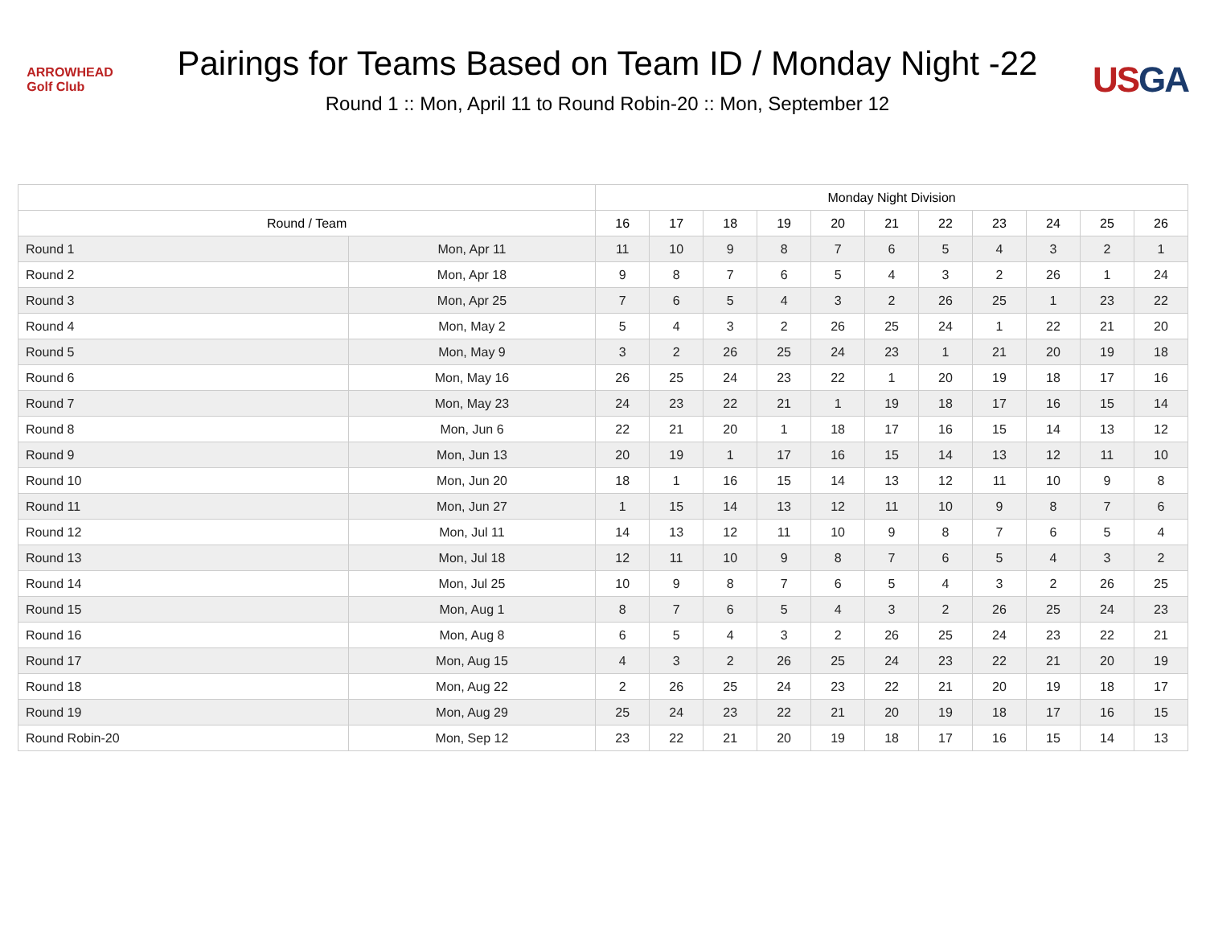ARROWHEAD
Golf Club
Pairings for Teams Based on Team ID / Monday Night -22
Round 1 :: Mon, April 11 to Round Robin-20 :: Mon, September 12
USGA
| | | Monday Night Division | | | | | | | | | | |
| --- | --- | --- | --- | --- | --- | --- | --- | --- | --- | --- | --- | --- |
| Round / Team | | 16 | 17 | 18 | 19 | 20 | 21 | 22 | 23 | 24 | 25 | 26 |
| Round 1 | Mon, Apr 11 | 11 | 10 | 9 | 8 | 7 | 6 | 5 | 4 | 3 | 2 | 1 |
| Round 2 | Mon, Apr 18 | 9 | 8 | 7 | 6 | 5 | 4 | 3 | 2 | 26 | 1 | 24 |
| Round 3 | Mon, Apr 25 | 7 | 6 | 5 | 4 | 3 | 2 | 26 | 25 | 1 | 23 | 22 |
| Round 4 | Mon, May 2 | 5 | 4 | 3 | 2 | 26 | 25 | 24 | 1 | 22 | 21 | 20 |
| Round 5 | Mon, May 9 | 3 | 2 | 26 | 25 | 24 | 23 | 1 | 21 | 20 | 19 | 18 |
| Round 6 | Mon, May 16 | 26 | 25 | 24 | 23 | 22 | 1 | 20 | 19 | 18 | 17 | 16 |
| Round 7 | Mon, May 23 | 24 | 23 | 22 | 21 | 1 | 19 | 18 | 17 | 16 | 15 | 14 |
| Round 8 | Mon, Jun 6 | 22 | 21 | 20 | 1 | 18 | 17 | 16 | 15 | 14 | 13 | 12 |
| Round 9 | Mon, Jun 13 | 20 | 19 | 1 | 17 | 16 | 15 | 14 | 13 | 12 | 11 | 10 |
| Round 10 | Mon, Jun 20 | 18 | 1 | 16 | 15 | 14 | 13 | 12 | 11 | 10 | 9 | 8 |
| Round 11 | Mon, Jun 27 | 1 | 15 | 14 | 13 | 12 | 11 | 10 | 9 | 8 | 7 | 6 |
| Round 12 | Mon, Jul 11 | 14 | 13 | 12 | 11 | 10 | 9 | 8 | 7 | 6 | 5 | 4 |
| Round 13 | Mon, Jul 18 | 12 | 11 | 10 | 9 | 8 | 7 | 6 | 5 | 4 | 3 | 2 |
| Round 14 | Mon, Jul 25 | 10 | 9 | 8 | 7 | 6 | 5 | 4 | 3 | 2 | 26 | 25 |
| Round 15 | Mon, Aug 1 | 8 | 7 | 6 | 5 | 4 | 3 | 2 | 26 | 25 | 24 | 23 |
| Round 16 | Mon, Aug 8 | 6 | 5 | 4 | 3 | 2 | 26 | 25 | 24 | 23 | 22 | 21 |
| Round 17 | Mon, Aug 15 | 4 | 3 | 2 | 26 | 25 | 24 | 23 | 22 | 21 | 20 | 19 |
| Round 18 | Mon, Aug 22 | 2 | 26 | 25 | 24 | 23 | 22 | 21 | 20 | 19 | 18 | 17 |
| Round 19 | Mon, Aug 29 | 25 | 24 | 23 | 22 | 21 | 20 | 19 | 18 | 17 | 16 | 15 |
| Round Robin-20 | Mon, Sep 12 | 23 | 22 | 21 | 20 | 19 | 18 | 17 | 16 | 15 | 14 | 13 |